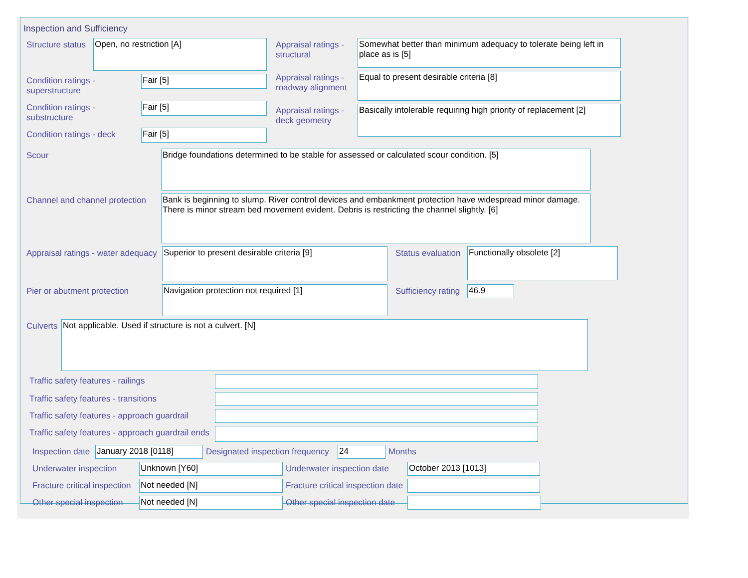Inspection and Sufficiency
Structure status
Open, no restriction [A]
Condition ratings - superstructure
Fair [5]
Condition ratings - substructure
Fair [5]
Condition ratings - deck
Fair [5]
Appraisal ratings - structural
Somewhat better than minimum adequacy to tolerate being left in place as is [5]
Appraisal ratings - roadway alignment
Equal to present desirable criteria [8]
Appraisal ratings - deck geometry
Basically intolerable requiring high priority of replacement [2]
Scour
Bridge foundations determined to be stable for assessed or calculated scour condition. [5]
Channel and channel protection
Bank is beginning to slump. River control devices and embankment protection have widespread minor damage. There is minor stream bed movement evident. Debris is restricting the channel slightly. [6]
Appraisal ratings - water adequacy
Superior to present desirable criteria [9]
Status evaluation
Functionally obsolete [2]
Pier or abutment protection
Navigation protection not required [1]
Sufficiency rating
46.9
Culverts
Not applicable. Used if structure is not a culvert. [N]
Traffic safety features - railings
Traffic safety features - transitions
Traffic safety features - approach guardrail
Traffic safety features - approach guardrail ends
Inspection date
January 2018 [0118]
Designated inspection frequency
24
Months
Underwater inspection
Unknown [Y60]
Underwater inspection date
October 2013 [1013]
Fracture critical inspection
Not needed [N]
Fracture critical inspection date
Other special inspection
Not needed [N]
Other special inspection date